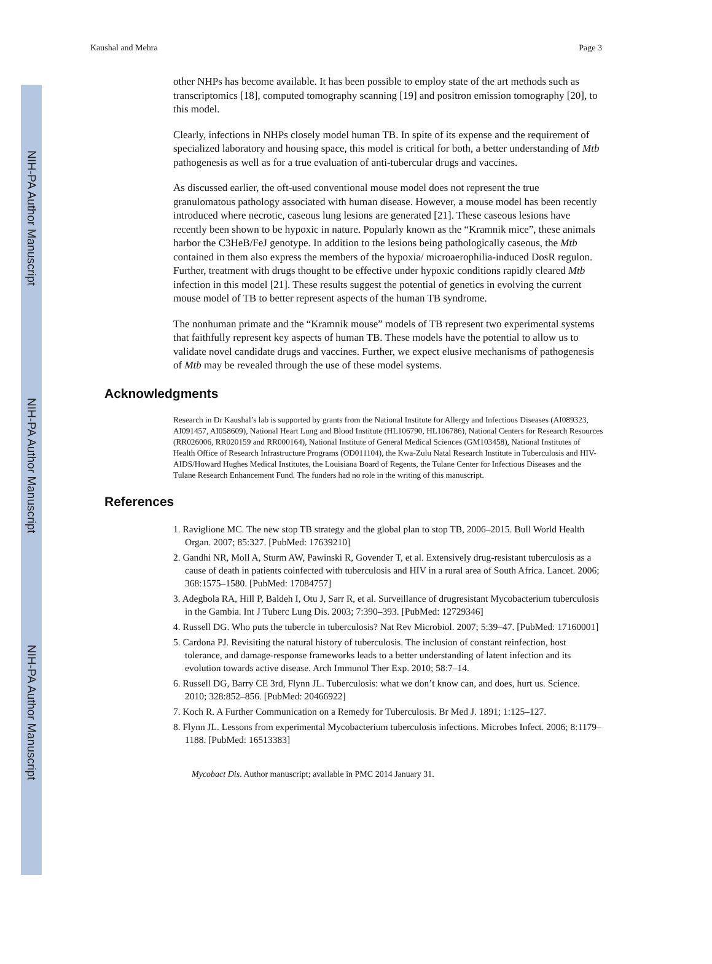NIH-PA Author Manuscript
NIH-PA Author Manuscript
NIH-PA Author Manuscript
Kaushal and Mehra Page 3
other NHPs has become available. It has been possible to employ state of the art methods such as transcriptomics [18], computed tomography scanning [19] and positron emission tomography [20], to this model.
Clearly, infections in NHPs closely model human TB. In spite of its expense and the requirement of specialized laboratory and housing space, this model is critical for both, a better understanding of Mtb pathogenesis as well as for a true evaluation of anti-tubercular drugs and vaccines.
As discussed earlier, the oft-used conventional mouse model does not represent the true granulomatous pathology associated with human disease. However, a mouse model has been recently introduced where necrotic, caseous lung lesions are generated [21]. These caseous lesions have recently been shown to be hypoxic in nature. Popularly known as the “Kramnik mice”, these animals harbor the C3HeB/FeJ genotype. In addition to the lesions being pathologically caseous, the Mtb contained in them also express the members of the hypoxia/ microaerophilia-induced DosR regulon. Further, treatment with drugs thought to be effective under hypoxic conditions rapidly cleared Mtb infection in this model [21]. These results suggest the potential of genetics in evolving the current mouse model of TB to better represent aspects of the human TB syndrome.
The nonhuman primate and the “Kramnik mouse” models of TB represent two experimental systems that faithfully represent key aspects of human TB. These models have the potential to allow us to validate novel candidate drugs and vaccines. Further, we expect elusive mechanisms of pathogenesis of Mtb may be revealed through the use of these model systems.
Acknowledgments
Research in Dr Kaushal’s lab is supported by grants from the National Institute for Allergy and Infectious Diseases (AI089323, AI091457, AI058609), National Heart Lung and Blood Institute (HL106790, HL106786), National Centers for Research Resources (RR026006, RR020159 and RR000164), National Institute of General Medical Sciences (GM103458), National Institutes of Health Office of Research Infrastructure Programs (OD011104), the Kwa-Zulu Natal Research Institute in Tuberculosis and HIV-AIDS/Howard Hughes Medical Institutes, the Louisiana Board of Regents, the Tulane Center for Infectious Diseases and the Tulane Research Enhancement Fund. The funders had no role in the writing of this manuscript.
References
1. Raviglione MC. The new stop TB strategy and the global plan to stop TB, 2006–2015. Bull World Health Organ. 2007; 85:327. [PubMed: 17639210]
2. Gandhi NR, Moll A, Sturm AW, Pawinski R, Govender T, et al. Extensively drug-resistant tuberculosis as a cause of death in patients coinfected with tuberculosis and HIV in a rural area of South Africa. Lancet. 2006; 368:1575–1580. [PubMed: 17084757]
3. Adegbola RA, Hill P, Baldeh I, Otu J, Sarr R, et al. Surveillance of drugresistant Mycobacterium tuberculosis in the Gambia. Int J Tuberc Lung Dis. 2003; 7:390–393. [PubMed: 12729346]
4. Russell DG. Who puts the tubercle in tuberculosis? Nat Rev Microbiol. 2007; 5:39–47. [PubMed: 17160001]
5. Cardona PJ. Revisiting the natural history of tuberculosis. The inclusion of constant reinfection, host tolerance, and damage-response frameworks leads to a better understanding of latent infection and its evolution towards active disease. Arch Immunol Ther Exp. 2010; 58:7–14.
6. Russell DG, Barry CE 3rd, Flynn JL. Tuberculosis: what we don’t know can, and does, hurt us. Science. 2010; 328:852–856. [PubMed: 20466922]
7. Koch R. A Further Communication on a Remedy for Tuberculosis. Br Med J. 1891; 1:125–127.
8. Flynn JL. Lessons from experimental Mycobacterium tuberculosis infections. Microbes Infect. 2006; 8:1179–1188. [PubMed: 16513383]
Mycobact Dis. Author manuscript; available in PMC 2014 January 31.